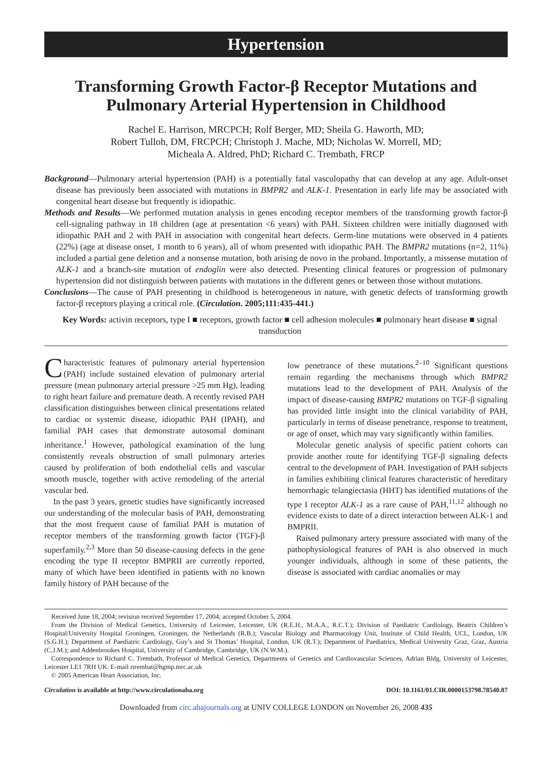Hypertension
Transforming Growth Factor-β Receptor Mutations and Pulmonary Arterial Hypertension in Childhood
Rachel E. Harrison, MRCPCH; Rolf Berger, MD; Sheila G. Haworth, MD;
Robert Tulloh, DM, FRCPCH; Christoph J. Mache, MD; Nicholas W. Morrell, MD;
Micheala A. Aldred, PhD; Richard C. Trembath, FRCP
Background—Pulmonary arterial hypertension (PAH) is a potentially fatal vasculopathy that can develop at any age. Adult-onset disease has previously been associated with mutations in BMPR2 and ALK-1. Presentation in early life may be associated with congenital heart disease but frequently is idiopathic.
Methods and Results—We performed mutation analysis in genes encoding receptor members of the transforming growth factor-β cell-signaling pathway in 18 children (age at presentation <6 years) with PAH. Sixteen children were initially diagnosed with idiopathic PAH and 2 with PAH in association with congenital heart defects. Germ-line mutations were observed in 4 patients (22%) (age at disease onset, 1 month to 6 years), all of whom presented with idiopathic PAH. The BMPR2 mutations (n=2, 11%) included a partial gene deletion and a nonsense mutation, both arising de novo in the proband. Importantly, a missense mutation of ALK-1 and a branch-site mutation of endoglin were also detected. Presenting clinical features or progression of pulmonary hypertension did not distinguish between patients with mutations in the different genes or between those without mutations.
Conclusions—The cause of PAH presenting in childhood is heterogeneous in nature, with genetic defects of transforming growth factor-β receptors playing a critical role. (Circulation. 2005;111:435-441.)
Key Words: activin receptors, type I ■ receptors, growth factor ■ cell adhesion molecules ■ pulmonary heart disease ■ signal transduction
Characteristic features of pulmonary arterial hypertension (PAH) include sustained elevation of pulmonary arterial pressure (mean pulmonary arterial pressure >25 mm Hg), leading to right heart failure and premature death. A recently revised PAH classification distinguishes between clinical presentations related to cardiac or systemic disease, idiopathic PAH (IPAH), and familial PAH cases that demonstrate autosomal dominant inheritance.<sup>1</sup> However, pathological examination of the lung consistently reveals obstruction of small pulmonary arteries caused by proliferation of both endothelial cells and vascular smooth muscle, together with active remodeling of the arterial vascular bed.
In the past 3 years, genetic studies have significantly increased our understanding of the molecular basis of PAH, demonstrating that the most frequent cause of familial PAH is mutation of receptor members of the transforming growth factor (TGF)-β superfamily.<sup>2,3</sup> More than 50 disease-causing defects in the gene encoding the type II receptor BMPRII are currently reported, many of which have been identified in patients with no known family history of PAH because of the
low penetrance of these mutations.<sup>2–10</sup> Significant questions remain regarding the mechanisms through which BMPR2 mutations lead to the development of PAH. Analysis of the impact of disease-causing BMPR2 mutations on TGF-β signaling has provided little insight into the clinical variability of PAH, particularly in terms of disease penetrance, response to treatment, or age of onset, which may vary significantly within families.
Molecular genetic analysis of specific patient cohorts can provide another route for identifying TGF-β signaling defects central to the development of PAH. Investigation of PAH subjects in families exhibiting clinical features characteristic of hereditary hemorrhagic telangiectasia (HHT) has identified mutations of the type I receptor ALK-1 as a rare cause of PAH,<sup>11,12</sup> although no evidence exists to date of a direct interaction between ALK-1 and BMPRII.
Raised pulmonary artery pressure associated with many of the pathophysiological features of PAH is also observed in much younger individuals, although in some of these patients, the disease is associated with cardiac anomalies or may
Received June 18, 2004; revision received September 17, 2004; accepted October 5, 2004.
From the Division of Medical Genetics, University of Leicester, Leicester, UK (R.E.H., M.A.A., R.C.T.); Division of Paediatric Cardiology, Beatrix Children’s Hospital/University Hospital Groningen, Groningen, the Netherlands (R.B.); Vascular Biology and Pharmacology Unit, Institute of Child Health, UCL, London, UK (S.G.H.); Department of Paediatric Cardiology, Guy’s and St Thomas’ Hospital, London, UK (R.T.); Department of Paediatrics, Medical University Graz, Graz, Austria (C.J.M.); and Addenbrookes Hospital, University of Cambridge, Cambridge, UK (N.W.M.).
Correspondence to Richard C. Trembath, Professor of Medical Genetics, Departments of Genetics and Cardiovascular Sciences, Adrian Bldg, University of Leicester, Leicester LE1 7RH UK. E-mail rtrembat@hgmp.mrc.ac.uk
© 2005 American Heart Association, Inc.
Circulation is available at http://www.circulationaha.org DOI: 10.1161/01.CIR.0000153798.78540.87
Downloaded from circ.ahajournals.org at UNIV COLLEGE LONDON on November 26, 2008 435